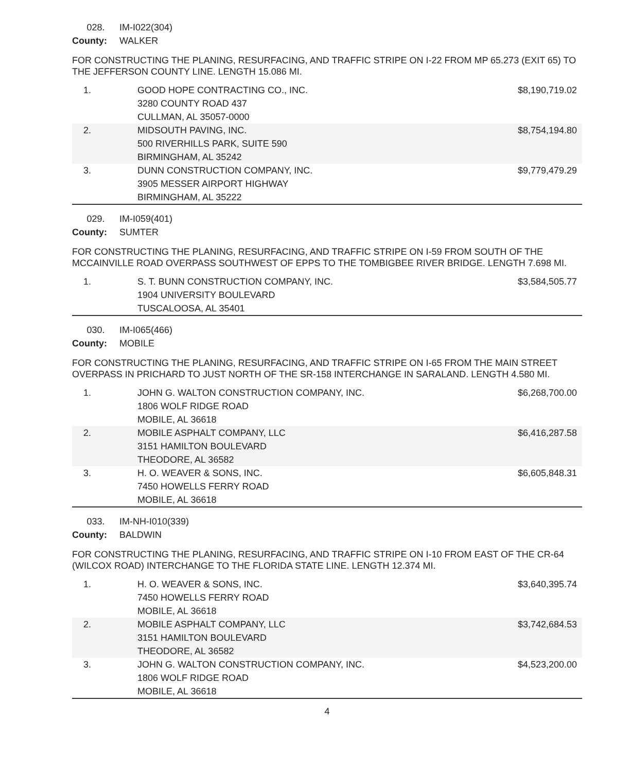028. IM-I022(304)
County: WALKER
FOR CONSTRUCTING THE PLANING, RESURFACING, AND TRAFFIC STRIPE ON I-22 FROM MP 65.273 (EXIT 65) TO THE JEFFERSON COUNTY LINE. LENGTH 15.086 MI.
| 1. | GOOD HOPE CONTRACTING CO., INC. 3280 COUNTY ROAD 437 CULLMAN, AL 35057-0000 | $8,190,719.02 |
| 2. | MIDSOUTH PAVING, INC. 500 RIVERHILLS PARK, SUITE 590 BIRMINGHAM, AL 35242 | $8,754,194.80 |
| 3. | DUNN CONSTRUCTION COMPANY, INC. 3905 MESSER AIRPORT HIGHWAY BIRMINGHAM, AL 35222 | $9,779,479.29 |
029. IM-I059(401)
County: SUMTER
FOR CONSTRUCTING THE PLANING, RESURFACING, AND TRAFFIC STRIPE ON I-59 FROM SOUTH OF THE MCCAINVILLE ROAD OVERPASS SOUTHWEST OF EPPS TO THE TOMBIGBEE RIVER BRIDGE. LENGTH 7.698 MI.
| 1. | S. T. BUNN CONSTRUCTION COMPANY, INC. 1904 UNIVERSITY BOULEVARD TUSCALOOSA, AL 35401 | $3,584,505.77 |
030. IM-I065(466)
County: MOBILE
FOR CONSTRUCTING THE PLANING, RESURFACING, AND TRAFFIC STRIPE ON I-65 FROM THE MAIN STREET OVERPASS IN PRICHARD TO JUST NORTH OF THE SR-158 INTERCHANGE IN SARALAND. LENGTH 4.580 MI.
| 1. | JOHN G. WALTON CONSTRUCTION COMPANY, INC. 1806 WOLF RIDGE ROAD MOBILE, AL 36618 | $6,268,700.00 |
| 2. | MOBILE ASPHALT COMPANY, LLC 3151 HAMILTON BOULEVARD THEODORE, AL 36582 | $6,416,287.58 |
| 3. | H. O. WEAVER & SONS, INC. 7450 HOWELLS FERRY ROAD MOBILE, AL 36618 | $6,605,848.31 |
033. IM-NH-I010(339)
County: BALDWIN
FOR CONSTRUCTING THE PLANING, RESURFACING, AND TRAFFIC STRIPE ON I-10 FROM EAST OF THE CR-64 (WILCOX ROAD) INTERCHANGE TO THE FLORIDA STATE LINE. LENGTH 12.374 MI.
| 1. | H. O. WEAVER & SONS, INC. 7450 HOWELLS FERRY ROAD MOBILE, AL 36618 | $3,640,395.74 |
| 2. | MOBILE ASPHALT COMPANY, LLC 3151 HAMILTON BOULEVARD THEODORE, AL 36582 | $3,742,684.53 |
| 3. | JOHN G. WALTON CONSTRUCTION COMPANY, INC. 1806 WOLF RIDGE ROAD MOBILE, AL 36618 | $4,523,200.00 |
4